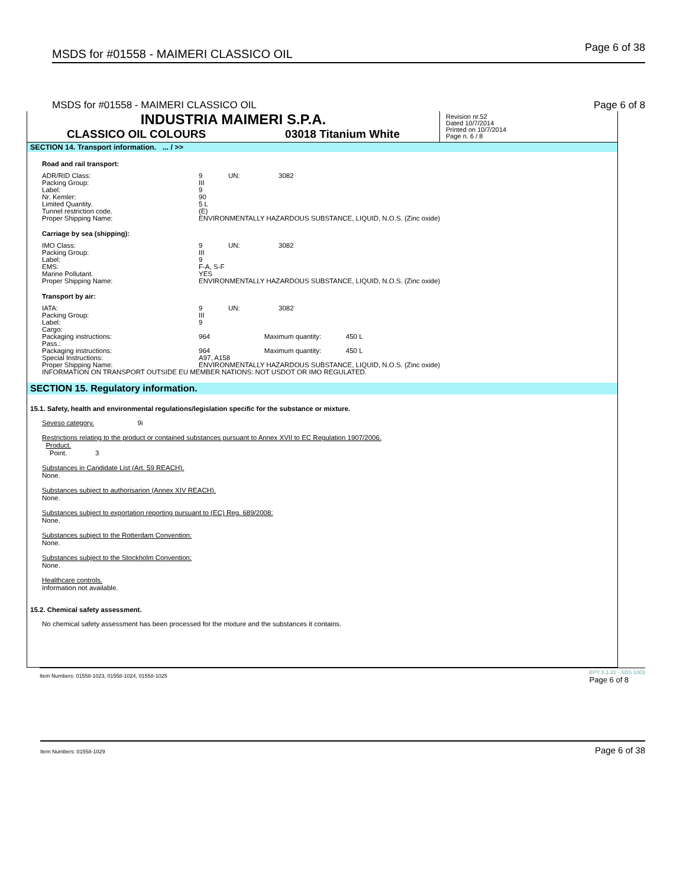MSDS for #01558 - MAIMERI CLASSICO OIL Page 6 of 38
MSDS for #01558 - MAIMERI CLASSICO OIL Page 6 of 8
INDUSTRIA MAIMERI S.P.A.
CLASSICO OIL COLOURS 03018 Titanium White
Revision nr.52
Dated 10/7/2014
Printed on 10/7/2014
Page n. 6 / 8
SECTION 14. Transport information. ... / >>
Road and rail transport:
| ADR/RID Class: | 9 | UN: | 3082 |
| Packing Group: | III | | |
| Label: | 9 | | |
| Nr. Kemler: | 90 | | |
| Limited Quantity. | 5 L | | |
| Tunnel restriction code. | (E) | | |
| Proper Shipping Name: | ENVIRONMENTALLY HAZARDOUS SUBSTANCE, LIQUID, N.O.S. (Zinc oxide) | | |
Carriage by sea (shipping):
| IMO Class: | 9 | UN: | 3082 |
| Packing Group: | III | | |
| Label: | 9 | | |
| EMS: | F-A, S-F | | |
| Marine Pollutant. | YES | | |
| Proper Shipping Name: | ENVIRONMENTALLY HAZARDOUS SUBSTANCE, LIQUID, N.O.S. (Zinc oxide) | | |
Transport by air:
| IATA: | 9 | UN: | 3082 |
| Packing Group: | III | | |
| Label: | 9 | | |
| Cargo: | | | |
| Packaging instructions: | 964 | Maximum quantity: 450 L | |
| Pass.: | | | |
| Packaging instructions: | 964 | Maximum quantity: 450 L | |
| Special Instructions: | A97, A158 | | |
| Proper Shipping Name: | ENVIRONMENTALLY HAZARDOUS SUBSTANCE, LIQUID, N.O.S. (Zinc oxide) | | |
| INFORMATION ON TRANSPORT OUTSIDE EU MEMBER NATIONS: NOT USDOT OR IMO REGULATED. | | | |
SECTION 15. Regulatory information.
15.1. Safety, health and environmental regulations/legislation specific for the substance or mixture.
Seveso category. 9i
Restrictions relating to the product or contained substances pursuant to Annex XVII to EC Regulation 1907/2006.
Product.
Point. 3
Substances in Candidate List (Art. 59 REACH).
None.
Substances subject to authorisarion (Annex XIV REACH).
None.
Substances subject to exportation reporting pursuant to (EC) Reg. 689/2008:
None.
Substances subject to the Rotterdam Convention:
None.
Substances subject to the Stockholm Convention:
None.
Healthcare controls.
Information not available.
15.2. Chemical safety assessment.
No chemical safety assessment has been processed for the mixture and the substances it contains.
Item Numbers: 01558-1023, 01558-1024, 01558-1025 EPY 8.1.21 - SDS 1003
Page 6 of 8
Item Numbers: 01558-1029 Page 6 of 38